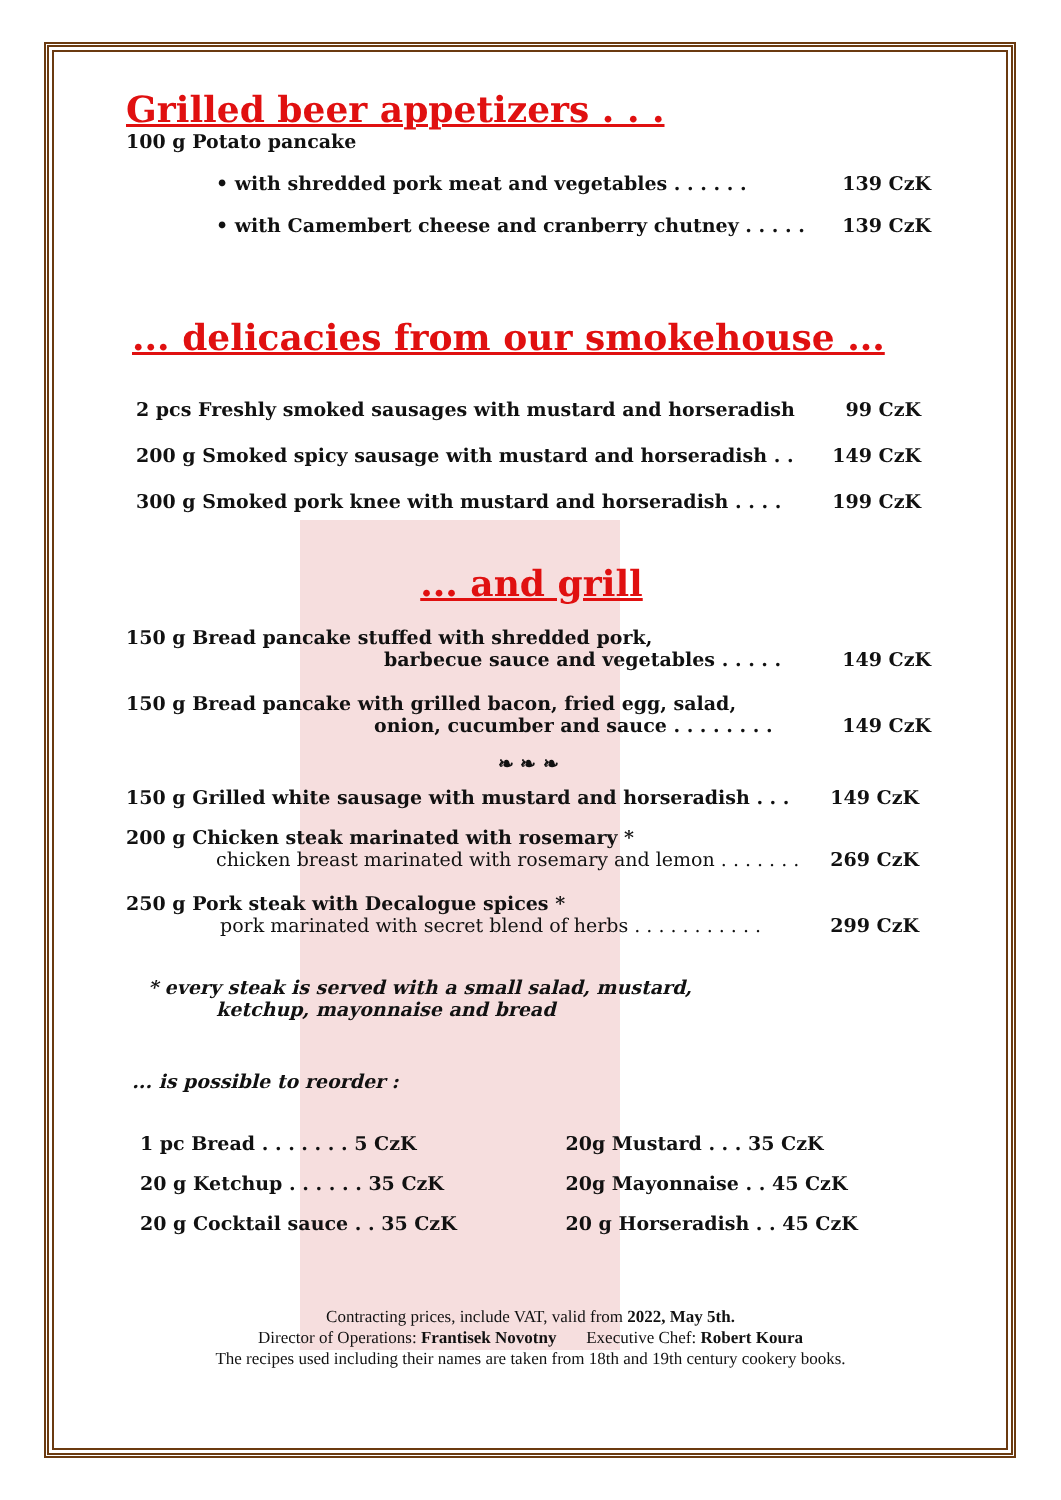Grilled beer appetizers . . .
100 g Potato pancake
• with shredded pork meat and vegetables . . . . . . 139 CzK
• with Camembert cheese and cranberry chutney . . . . . 139 CzK
... delicacies from our smokehouse ...
2 pcs Freshly smoked sausages with mustard and horseradish 99 CzK
200 g Smoked spicy sausage with mustard and horseradish . . 149 CzK
300 g Smoked pork knee with mustard and horseradish . . . . 199 CzK
... and grill
150 g Bread pancake stuffed with shredded pork,
barbecue sauce and vegetables . . . . . 149 CzK
150 g Bread pancake with grilled bacon, fried egg, salad,
onion, cucumber and sauce . . . . . . . . 149 CzK
❧ ❧ ❧
150 g Grilled white sausage with mustard and horseradish . . . 149 CzK
200 g Chicken steak marinated with rosemary *
chicken breast marinated with rosemary and lemon . . . . . . . 269 CzK
250 g Pork steak with Decalogue spices *
pork marinated with secret blend of herbs . . . . . . . . . . . 299 CzK
* every steak is served with a small salad, mustard,
ketchup, mayonnaise and bread
... is possible to reorder :
1 pc Bread . . . . . . . 5 CzK 20g Mustard . . . 35 CzK 20 g Ketchup . . . . . . 35 CzK 20g Mayonnaise . . 45 CzK 20 g Cocktail sauce . . 35 CzK 20 g Horseradish . . 45 CzK
Contracting prices, include VAT, valid from 2022, May 5th.
Director of Operations: Frantisek Novotny Executive Chef: Robert Koura
The recipes used including their names are taken from 18th and 19th century cookery books.